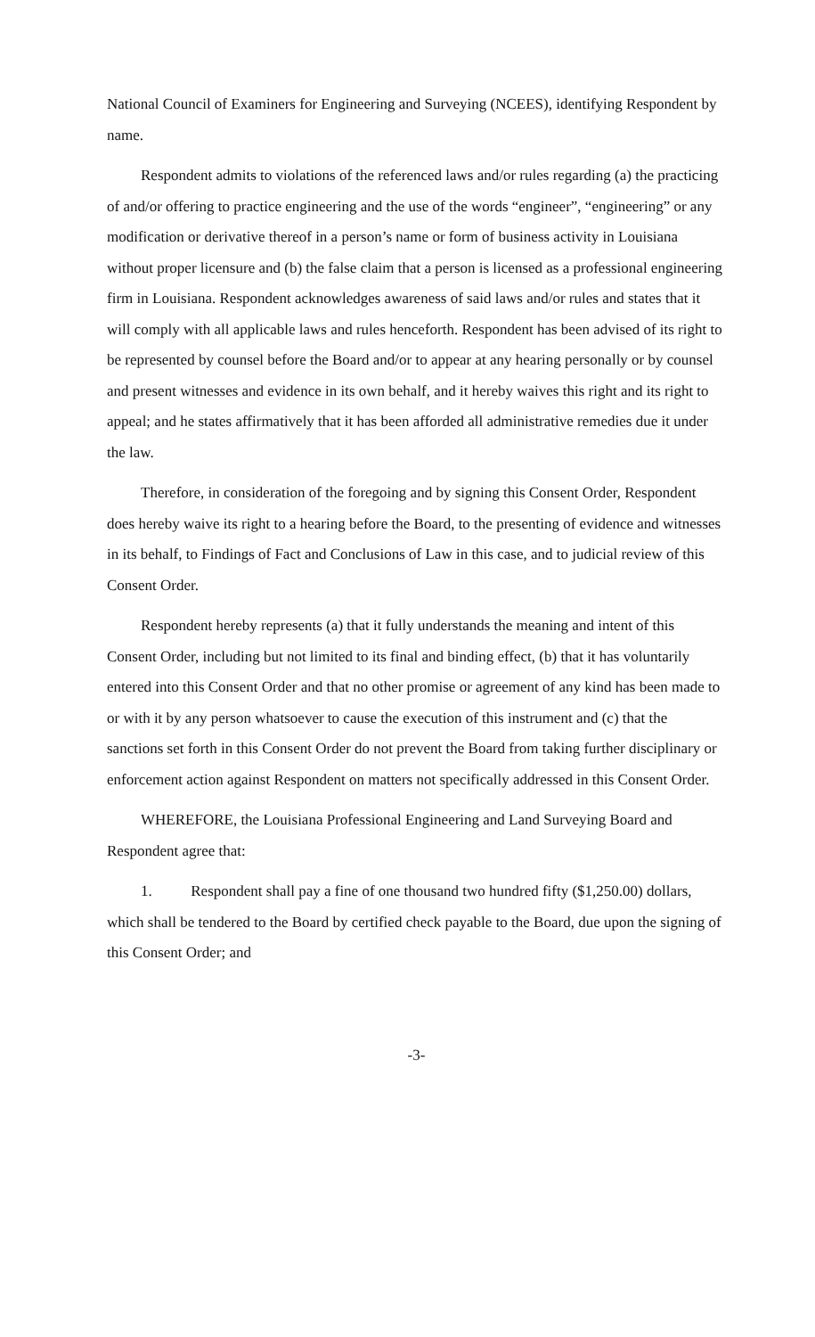National Council of Examiners for Engineering and Surveying (NCEES), identifying Respondent by name.
Respondent admits to violations of the referenced laws and/or rules regarding (a) the practicing of and/or offering to practice engineering and the use of the words “engineer”, “engineering” or any modification or derivative thereof in a person’s name or form of business activity in Louisiana without proper licensure and (b) the false claim that a person is licensed as a professional engineering firm in Louisiana. Respondent acknowledges awareness of said laws and/or rules and states that it will comply with all applicable laws and rules henceforth. Respondent has been advised of its right to be represented by counsel before the Board and/or to appear at any hearing personally or by counsel and present witnesses and evidence in its own behalf, and it hereby waives this right and its right to appeal; and he states affirmatively that it has been afforded all administrative remedies due it under the law.
Therefore, in consideration of the foregoing and by signing this Consent Order, Respondent does hereby waive its right to a hearing before the Board, to the presenting of evidence and witnesses in its behalf, to Findings of Fact and Conclusions of Law in this case, and to judicial review of this Consent Order.
Respondent hereby represents (a) that it fully understands the meaning and intent of this Consent Order, including but not limited to its final and binding effect, (b) that it has voluntarily entered into this Consent Order and that no other promise or agreement of any kind has been made to or with it by any person whatsoever to cause the execution of this instrument and (c) that the sanctions set forth in this Consent Order do not prevent the Board from taking further disciplinary or enforcement action against Respondent on matters not specifically addressed in this Consent Order.
WHEREFORE, the Louisiana Professional Engineering and Land Surveying Board and Respondent agree that:
1. Respondent shall pay a fine of one thousand two hundred fifty ($1,250.00) dollars, which shall be tendered to the Board by certified check payable to the Board, due upon the signing of this Consent Order; and
-3-